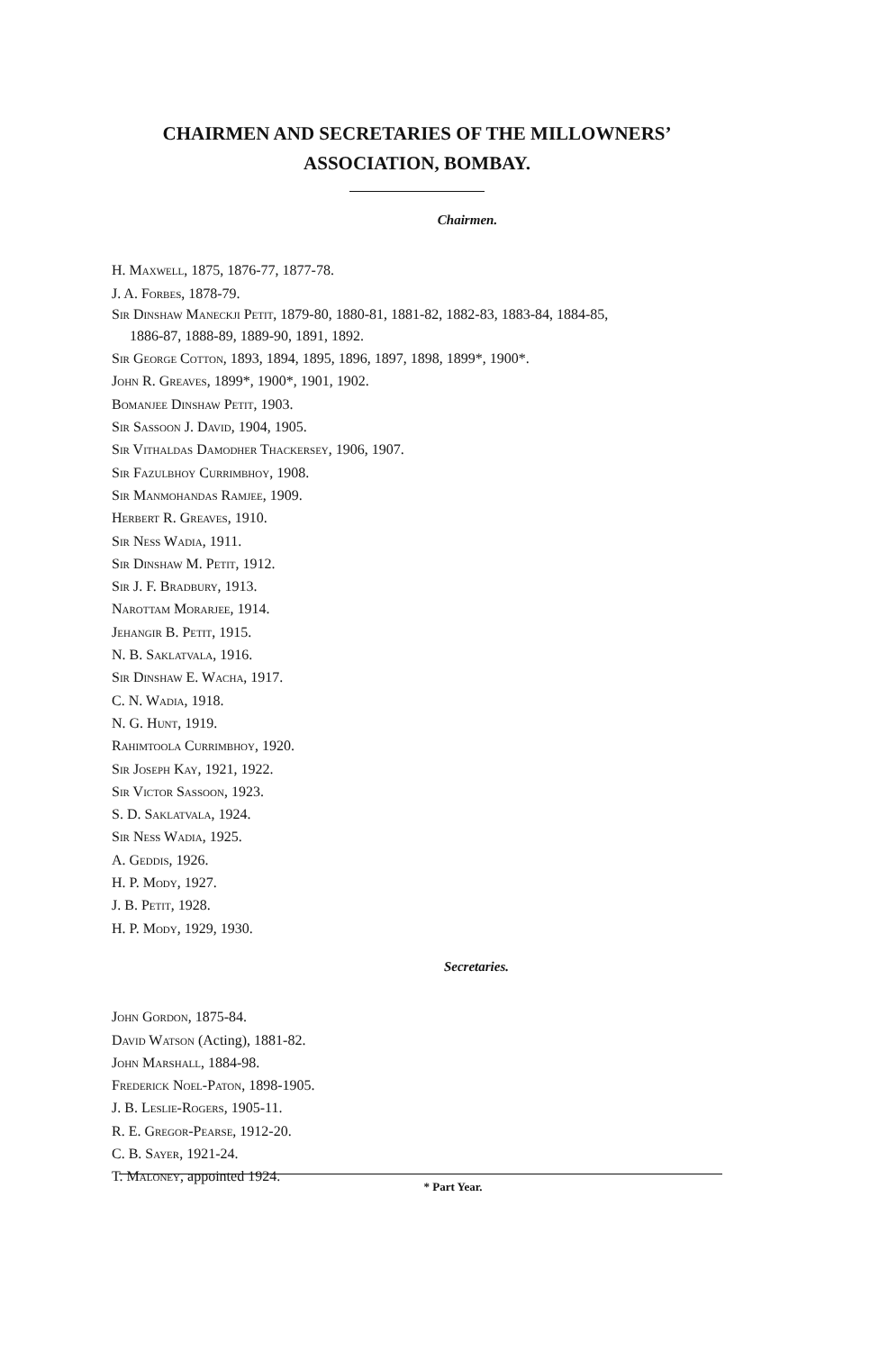CHAIRMEN AND SECRETARIES OF THE MILLOWNERS’
ASSOCIATION, BOMBAY.
Chairmen.
H. Maxwell, 1875, 1876-77, 1877-78.
J. A. Forbes, 1878-79.
Sir Dinshaw Maneckji Petit, 1879-80, 1880-81, 1881-82, 1882-83, 1883-84, 1884-85,
1886-87, 1888-89, 1889-90, 1891, 1892.
Sir George Cotton, 1893, 1894, 1895, 1896, 1897, 1898, 1899*, 1900*.
John R. Greaves, 1899*, 1900*, 1901, 1902.
Bomanjee Dinshaw Petit, 1903.
Sir Sassoon J. David, 1904, 1905.
Sir Vithaldas Damodher Thackersey, 1906, 1907.
Sir Fazulbhoy Currimbhoy, 1908.
Sir Manmohandas Ramjee, 1909.
Herbert R. Greaves, 1910.
Sir Ness Wadia, 1911.
Sir Dinshaw M. Petit, 1912.
Sir J. F. Bradbury, 1913.
Narottam Morarjee, 1914.
Jehangir B. Petit, 1915.
N. B. Saklatvala, 1916.
Sir Dinshaw E. Wacha, 1917.
C. N. Wadia, 1918.
N. G. Hunt, 1919.
Rahimtoola Currimbhoy, 1920.
Sir Joseph Kay, 1921, 1922.
Sir Victor Sassoon, 1923.
S. D. Saklatvala, 1924.
Sir Ness Wadia, 1925.
A. Geddis, 1926.
H. P. Mody, 1927.
J. B. Petit, 1928.
H. P. Mody, 1929, 1930.
Secretaries.
John Gordon, 1875-84.
David Watson (Acting), 1881-82.
John Marshall, 1884-98.
Frederick Noel-Paton, 1898-1905.
J. B. Leslie-Rogers, 1905-11.
R. E. Gregor-Pearse, 1912-20.
C. B. Sayer, 1921-24.
T. Maloney, appointed 1924.
* Part Year.